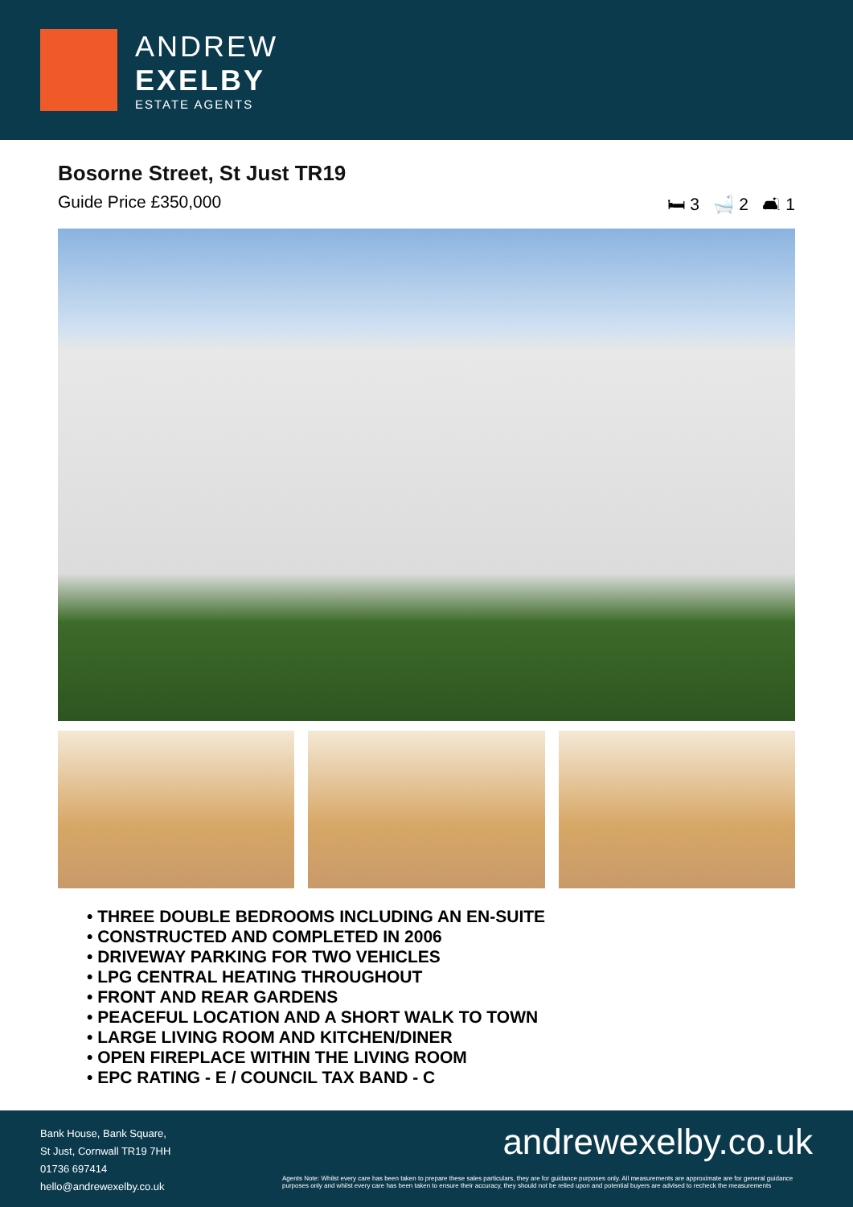ANDREW
EXELBY
ESTATE AGENTS
Bosorne Street, St Just TR19
Guide Price £350,000 🛏 3 🛁 2 🛋 1
• THREE DOUBLE BEDROOMS INCLUDING AN EN-SUITE
• CONSTRUCTED AND COMPLETED IN 2006
• DRIVEWAY PARKING FOR TWO VEHICLES
• LPG CENTRAL HEATING THROUGHOUT
• FRONT AND REAR GARDENS
• PEACEFUL LOCATION AND A SHORT WALK TO TOWN
• LARGE LIVING ROOM AND KITCHEN/DINER
• OPEN FIREPLACE WITHIN THE LIVING ROOM
• EPC RATING - E / COUNCIL TAX BAND - C
Bank House, Bank Square,
St Just, Cornwall TR19 7HH
01736 697414
hello@andrewexelby.co.uk
andrewexelby.co.uk
Agents Note: Whilst every care has been taken to prepare these sales particulars, they are for guidance purposes only. All measurements are approximate are for general guidance purposes only and whilst every care has been taken to ensure their accuracy, they should not be relied upon and potential buyers are advised to recheck the measurements